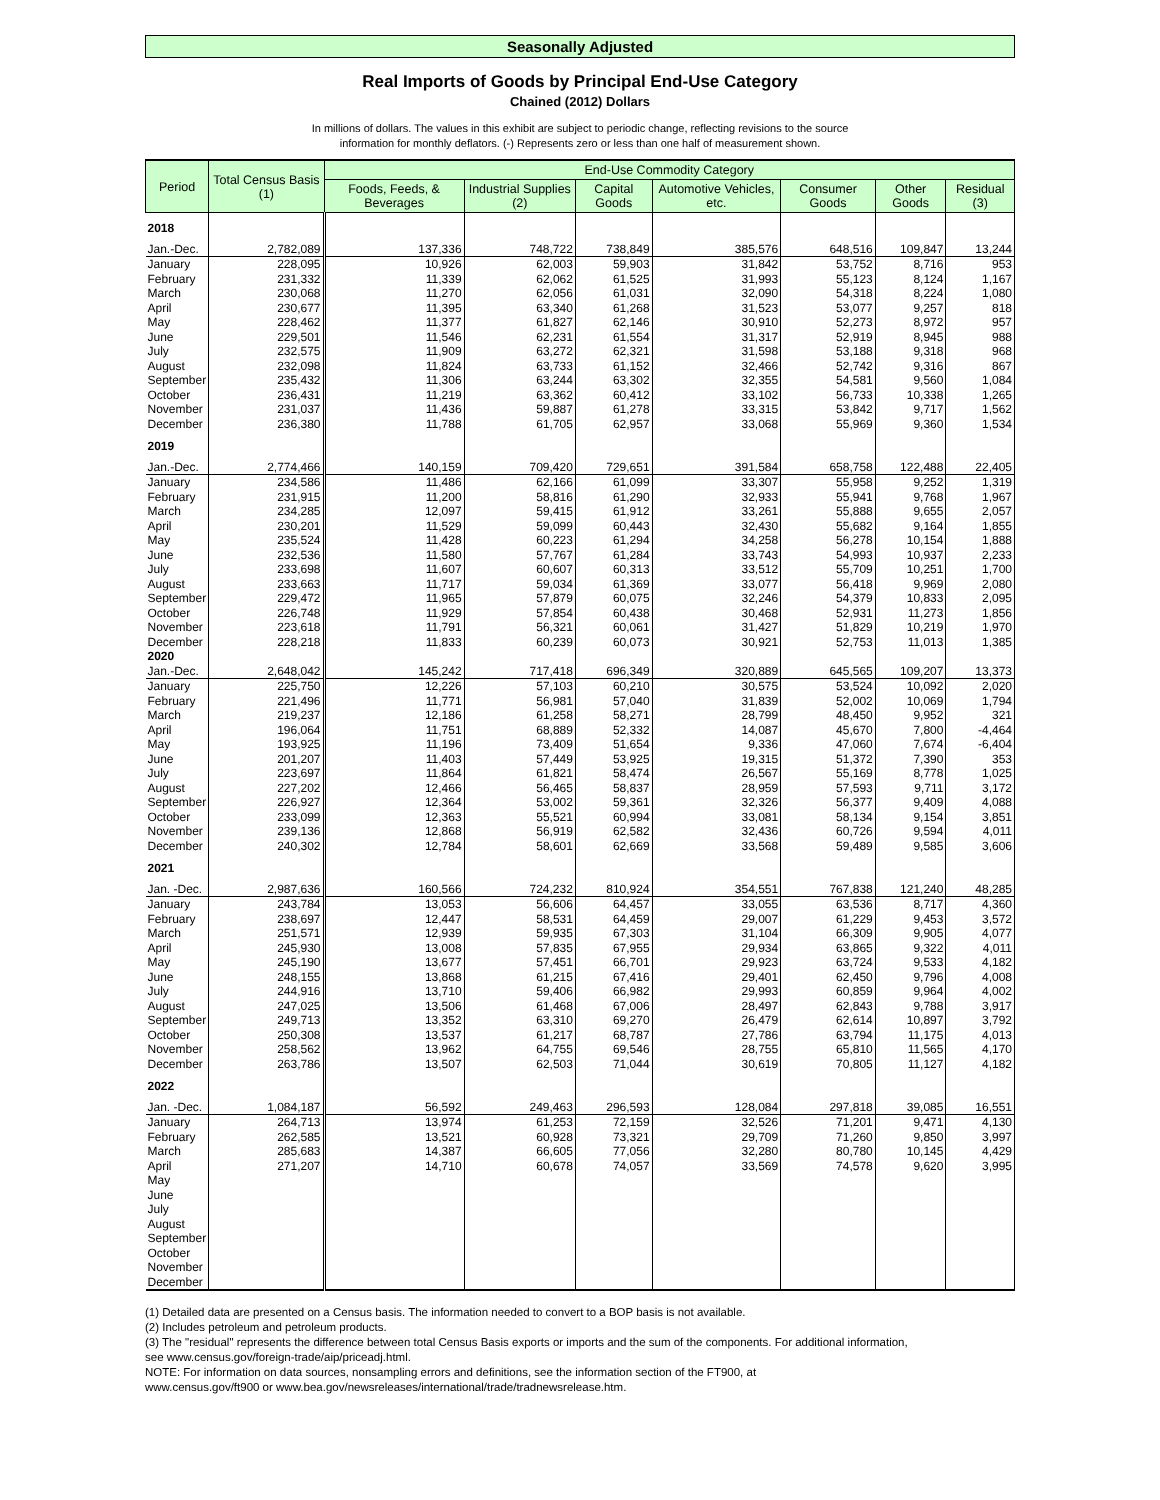Seasonally Adjusted
Real Imports of Goods by Principal End-Use Category
Chained (2012) Dollars
In millions of dollars. The values in this exhibit are subject to periodic change, reflecting revisions to the source
information for monthly deflators. (-) Represents zero or less than one half of measurement shown.
| Period | Total Census Basis (1) | End-Use Commodity Category | | | | | | |
| --- | --- | --- | --- | --- | --- | --- | --- | --- |
| | | Foods, Feeds, & Beverages | Industrial Supplies (2) | Capital Goods | Automotive Vehicles, etc. | Consumer Goods | Other Goods | Residual (3) |
| 2018 | | | | | | | | |
| Jan.-Dec. | 2,782,089 | 137,336 | 748,722 | 738,849 | 385,576 | 648,516 | 109,847 | 13,244 |
| January | 228,095 | 10,926 | 62,003 | 59,903 | 31,842 | 53,752 | 8,716 | 953 |
| February | 231,332 | 11,339 | 62,062 | 61,525 | 31,993 | 55,123 | 8,124 | 1,167 |
| March | 230,068 | 11,270 | 62,056 | 61,031 | 32,090 | 54,318 | 8,224 | 1,080 |
| April | 230,677 | 11,395 | 63,340 | 61,268 | 31,523 | 53,077 | 9,257 | 818 |
| May | 228,462 | 11,377 | 61,827 | 62,146 | 30,910 | 52,273 | 8,972 | 957 |
| June | 229,501 | 11,546 | 62,231 | 61,554 | 31,317 | 52,919 | 8,945 | 988 |
| July | 232,575 | 11,909 | 63,272 | 62,321 | 31,598 | 53,188 | 9,318 | 968 |
| August | 232,098 | 11,824 | 63,733 | 61,152 | 32,466 | 52,742 | 9,316 | 867 |
| September | 235,432 | 11,306 | 63,244 | 63,302 | 32,355 | 54,581 | 9,560 | 1,084 |
| October | 236,431 | 11,219 | 63,362 | 60,412 | 33,102 | 56,733 | 10,338 | 1,265 |
| November | 231,037 | 11,436 | 59,887 | 61,278 | 33,315 | 53,842 | 9,717 | 1,562 |
| December | 236,380 | 11,788 | 61,705 | 62,957 | 33,068 | 55,969 | 9,360 | 1,534 |
| 2019 | | | | | | | | |
| Jan.-Dec. | 2,774,466 | 140,159 | 709,420 | 729,651 | 391,584 | 658,758 | 122,488 | 22,405 |
| January | 234,586 | 11,486 | 62,166 | 61,099 | 33,307 | 55,958 | 9,252 | 1,319 |
| February | 231,915 | 11,200 | 58,816 | 61,290 | 32,933 | 55,941 | 9,768 | 1,967 |
| March | 234,285 | 12,097 | 59,415 | 61,912 | 33,261 | 55,888 | 9,655 | 2,057 |
| April | 230,201 | 11,529 | 59,099 | 60,443 | 32,430 | 55,682 | 9,164 | 1,855 |
| May | 235,524 | 11,428 | 60,223 | 61,294 | 34,258 | 56,278 | 10,154 | 1,888 |
| June | 232,536 | 11,580 | 57,767 | 61,284 | 33,743 | 54,993 | 10,937 | 2,233 |
| July | 233,698 | 11,607 | 60,607 | 60,313 | 33,512 | 55,709 | 10,251 | 1,700 |
| August | 233,663 | 11,717 | 59,034 | 61,369 | 33,077 | 56,418 | 9,969 | 2,080 |
| September | 229,472 | 11,965 | 57,879 | 60,075 | 32,246 | 54,379 | 10,833 | 2,095 |
| October | 226,748 | 11,929 | 57,854 | 60,438 | 30,468 | 52,931 | 11,273 | 1,856 |
| November | 223,618 | 11,791 | 56,321 | 60,061 | 31,427 | 51,829 | 10,219 | 1,970 |
| December | 228,218 | 11,833 | 60,239 | 60,073 | 30,921 | 52,753 | 11,013 | 1,385 |
| 2020 | | | | | | | | |
| Jan.-Dec. | 2,648,042 | 145,242 | 717,418 | 696,349 | 320,889 | 645,565 | 109,207 | 13,373 |
| January | 225,750 | 12,226 | 57,103 | 60,210 | 30,575 | 53,524 | 10,092 | 2,020 |
| February | 221,496 | 11,771 | 56,981 | 57,040 | 31,839 | 52,002 | 10,069 | 1,794 |
| March | 219,237 | 12,186 | 61,258 | 58,271 | 28,799 | 48,450 | 9,952 | 321 |
| April | 196,064 | 11,751 | 68,889 | 52,332 | 14,087 | 45,670 | 7,800 | -4,464 |
| May | 193,925 | 11,196 | 73,409 | 51,654 | 9,336 | 47,060 | 7,674 | -6,404 |
| June | 201,207 | 11,403 | 57,449 | 53,925 | 19,315 | 51,372 | 7,390 | 353 |
| July | 223,697 | 11,864 | 61,821 | 58,474 | 26,567 | 55,169 | 8,778 | 1,025 |
| August | 227,202 | 12,466 | 56,465 | 58,837 | 28,959 | 57,593 | 9,711 | 3,172 |
| September | 226,927 | 12,364 | 53,002 | 59,361 | 32,326 | 56,377 | 9,409 | 4,088 |
| October | 233,099 | 12,363 | 55,521 | 60,994 | 33,081 | 58,134 | 9,154 | 3,851 |
| November | 239,136 | 12,868 | 56,919 | 62,582 | 32,436 | 60,726 | 9,594 | 4,011 |
| December | 240,302 | 12,784 | 58,601 | 62,669 | 33,568 | 59,489 | 9,585 | 3,606 |
| 2021 | | | | | | | | |
| Jan. -Dec. | 2,987,636 | 160,566 | 724,232 | 810,924 | 354,551 | 767,838 | 121,240 | 48,285 |
| January | 243,784 | 13,053 | 56,606 | 64,457 | 33,055 | 63,536 | 8,717 | 4,360 |
| February | 238,697 | 12,447 | 58,531 | 64,459 | 29,007 | 61,229 | 9,453 | 3,572 |
| March | 251,571 | 12,939 | 59,935 | 67,303 | 31,104 | 66,309 | 9,905 | 4,077 |
| April | 245,930 | 13,008 | 57,835 | 67,955 | 29,934 | 63,865 | 9,322 | 4,011 |
| May | 245,190 | 13,677 | 57,451 | 66,701 | 29,923 | 63,724 | 9,533 | 4,182 |
| June | 248,155 | 13,868 | 61,215 | 67,416 | 29,401 | 62,450 | 9,796 | 4,008 |
| July | 244,916 | 13,710 | 59,406 | 66,982 | 29,993 | 60,859 | 9,964 | 4,002 |
| August | 247,025 | 13,506 | 61,468 | 67,006 | 28,497 | 62,843 | 9,788 | 3,917 |
| September | 249,713 | 13,352 | 63,310 | 69,270 | 26,479 | 62,614 | 10,897 | 3,792 |
| October | 250,308 | 13,537 | 61,217 | 68,787 | 27,786 | 63,794 | 11,175 | 4,013 |
| November | 258,562 | 13,962 | 64,755 | 69,546 | 28,755 | 65,810 | 11,565 | 4,170 |
| December | 263,786 | 13,507 | 62,503 | 71,044 | 30,619 | 70,805 | 11,127 | 4,182 |
| 2022 | | | | | | | | |
| Jan. -Dec. | 1,084,187 | 56,592 | 249,463 | 296,593 | 128,084 | 297,818 | 39,085 | 16,551 |
| January | 264,713 | 13,974 | 61,253 | 72,159 | 32,526 | 71,201 | 9,471 | 4,130 |
| February | 262,585 | 13,521 | 60,928 | 73,321 | 29,709 | 71,260 | 9,850 | 3,997 |
| March | 285,683 | 14,387 | 66,605 | 77,056 | 32,280 | 80,780 | 10,145 | 4,429 |
| April | 271,207 | 14,710 | 60,678 | 74,057 | 33,569 | 74,578 | 9,620 | 3,995 |
| May | | | | | | | | |
| June | | | | | | | | |
| July | | | | | | | | |
| August | | | | | | | | |
| September | | | | | | | | |
| October | | | | | | | | |
| November | | | | | | | | |
| December | | | | | | | | |
(1) Detailed data are presented on a Census basis. The information needed to convert to a BOP basis is not available.
(2) Includes petroleum and petroleum products.
(3) The "residual" represents the difference between total Census Basis exports or imports and the sum of the components. For additional information,
see www.census.gov/foreign-trade/aip/priceadj.html.
NOTE: For information on data sources, nonsampling errors and definitions, see the information section of the FT900, at
www.census.gov/ft900 or www.bea.gov/newsreleases/international/trade/tradnewsrelease.htm.